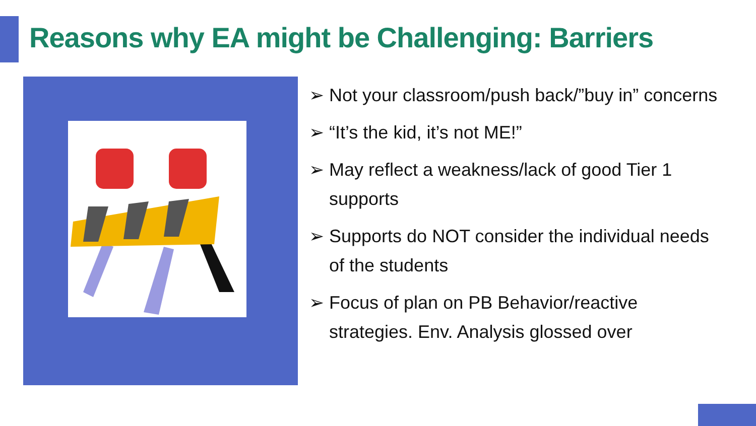Reasons why EA might be Challenging: Barriers
➢ Not your classroom/push back/”buy in” concerns
➢ “It’s the kid, it’s not ME!”
➢ May reflect a weakness/lack of good Tier 1 supports
➢ Supports do NOT consider the individual needs of the students
➢ Focus of plan on PB Behavior/reactive strategies. Env. Analysis glossed over